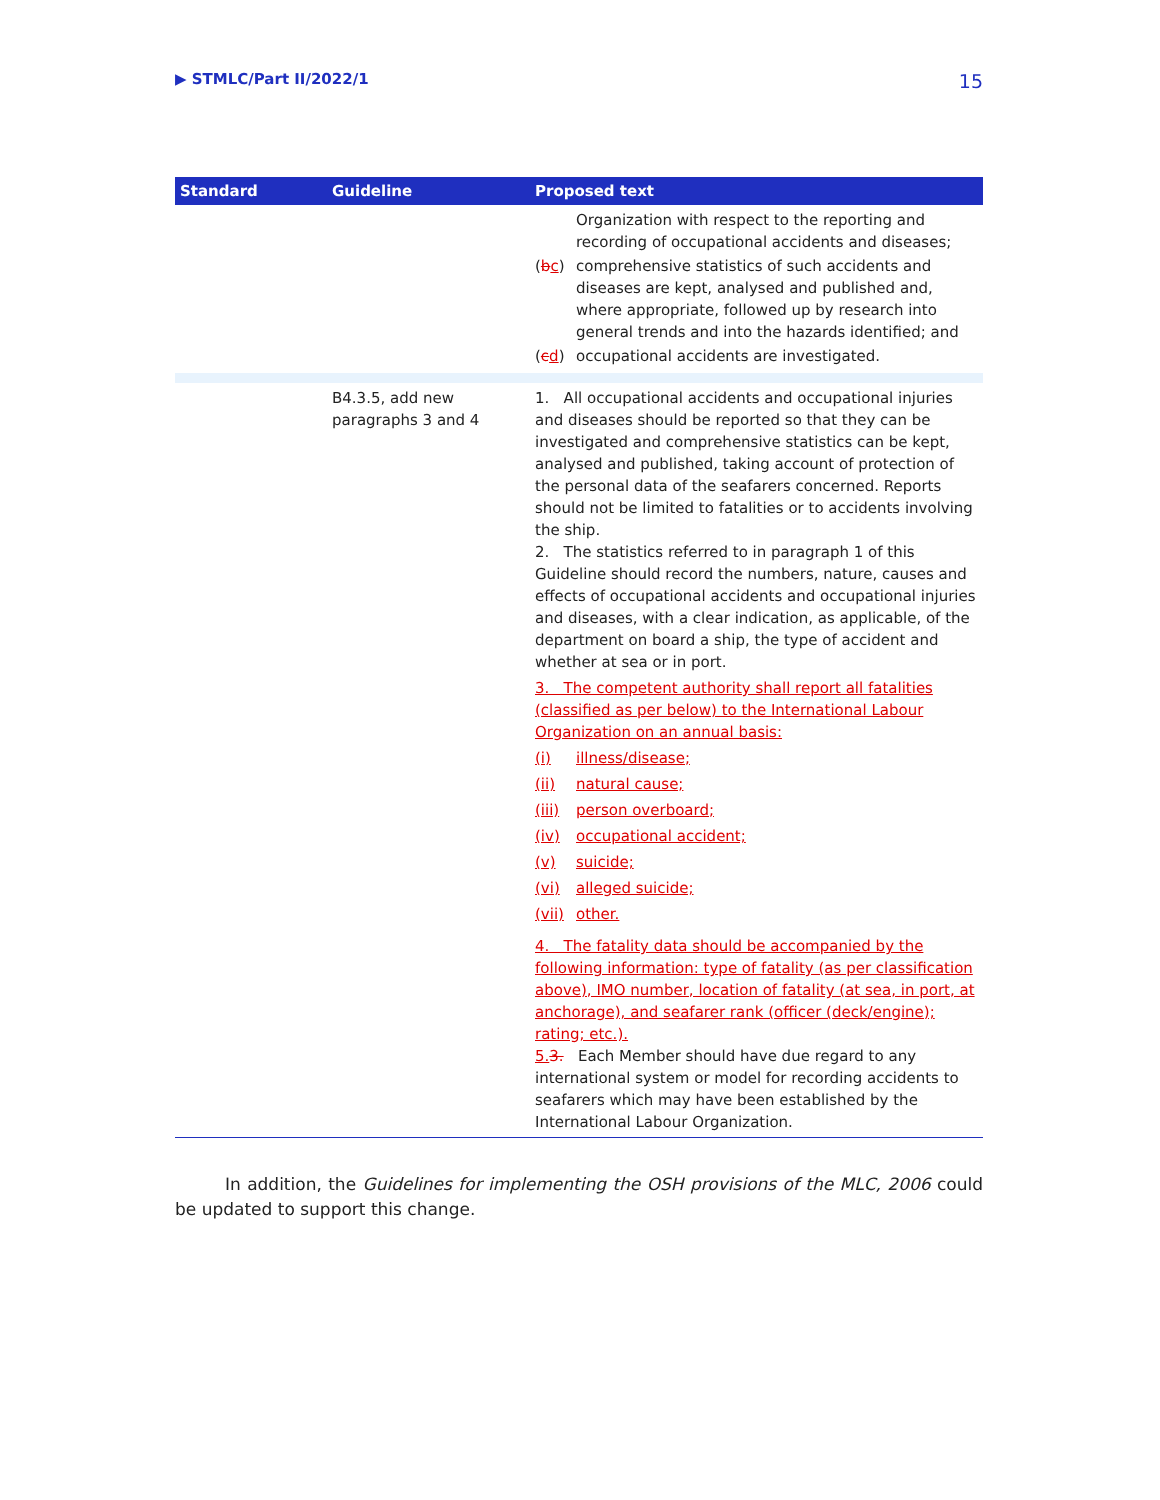▶ STMLC/Part II/2022/1 15
| Standard | Guideline | Proposed text |
| --- | --- | --- |
| | | Organization with respect to the reporting and recording of occupational accidents and diseases; ( b c ) comprehensive statistics of such accidents and diseases are kept, analysed and published and, where appropriate, followed up by research into general trends and into the hazards identified; and ( c d ) occupational accidents are investigated. |
| | B4.3.5, add new paragraphs 3 and 4 | 1. All occupational accidents and occupational injuries and diseases should be reported so that they can be investigated and comprehensive statistics can be kept, analysed and published, taking account of protection of the personal data of the seafarers concerned. Reports should not be limited to fatalities or to accidents involving the ship. 2. The statistics referred to in paragraph 1 of this Guideline should record the numbers, nature, causes and effects of occupational accidents and occupational injuries and diseases, with a clear indication, as applicable, of the department on board a ship, the type of accident and whether at sea or in port. 3. The competent authority shall report all fatalities (classified as per below) to the International Labour Organization on an annual basis: (i) illness/disease; (ii) natural cause; (iii) person overboard; (iv) occupational accident; (v) suicide; (vi) alleged suicide; (vii) other. 4. The fatality data should be accompanied by the following information: type of fatality (as per classification above), IMO number, location of fatality (at sea, in port, at anchorage), and seafarer rank (officer (deck/engine); rating; etc.). 5. 3. Each Member should have due regard to any international system or model for recording accidents to seafarers which may have been established by the International Labour Organization. |
In addition, the Guidelines for implementing the OSH provisions of the MLC, 2006 could be updated to support this change.